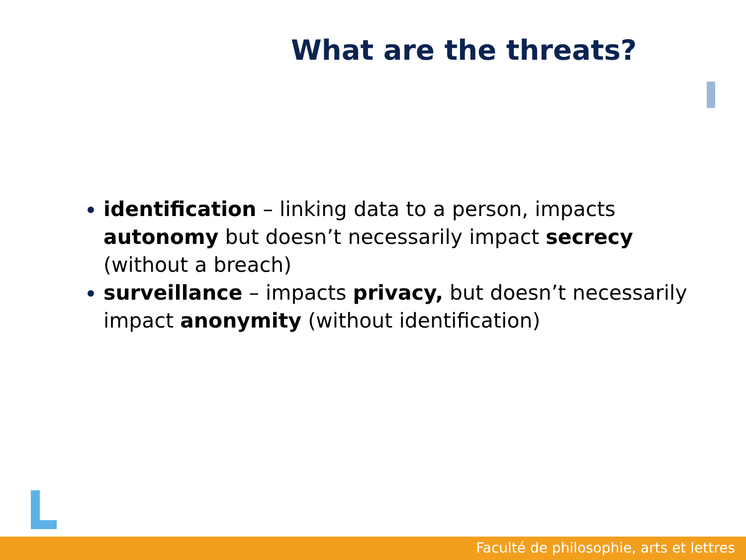What are the threats?
identification – linking data to a person, impacts autonomy but doesn’t necessarily impact secrecy (without a breach)
surveillance – impacts privacy, but doesn’t necessarily impact anonymity (without identification)
Faculté de philosophie, arts et lettres